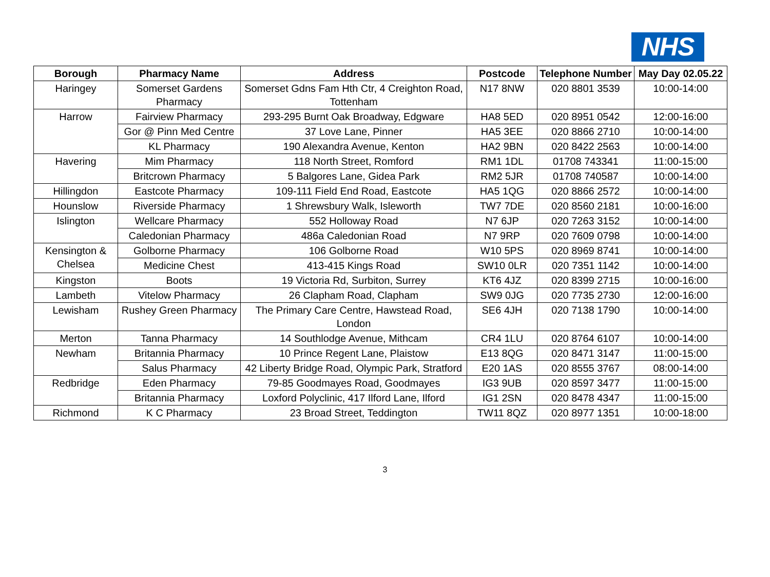NHS
| Borough | Pharmacy Name | Address | Postcode | Telephone Number | May Day 02.05.22 |
| --- | --- | --- | --- | --- | --- |
| Haringey | Somerset Gardens Pharmacy | Somerset Gdns Fam Hth Ctr, 4 Creighton Road, Tottenham | N17 8NW | 020 8801 3539 | 10:00-14:00 |
| Harrow | Fairview Pharmacy | 293-295 Burnt Oak Broadway, Edgware | HA8 5ED | 020 8951 0542 | 12:00-16:00 |
| | Gor @ Pinn Med Centre | 37 Love Lane, Pinner | HA5 3EE | 020 8866 2710 | 10:00-14:00 |
| | KL Pharmacy | 190 Alexandra Avenue, Kenton | HA2 9BN | 020 8422 2563 | 10:00-14:00 |
| Havering | Mim Pharmacy | 118 North Street, Romford | RM1 1DL | 01708 743341 | 11:00-15:00 |
| | Britcrown Pharmacy | 5 Balgores Lane, Gidea Park | RM2 5JR | 01708 740587 | 10:00-14:00 |
| Hillingdon | Eastcote Pharmacy | 109-111 Field End Road, Eastcote | HA5 1QG | 020 8866 2572 | 10:00-14:00 |
| Hounslow | Riverside Pharmacy | 1 Shrewsbury Walk, Isleworth | TW7 7DE | 020 8560 2181 | 10:00-16:00 |
| Islington | Wellcare Pharmacy | 552 Holloway Road | N7 6JP | 020 7263 3152 | 10:00-14:00 |
| | Caledonian Pharmacy | 486a Caledonian Road | N7 9RP | 020 7609 0798 | 10:00-14:00 |
| Kensington & Chelsea | Golborne Pharmacy | 106 Golborne Road | W10 5PS | 020 8969 8741 | 10:00-14:00 |
| | Medicine Chest | 413-415 Kings Road | SW10 0LR | 020 7351 1142 | 10:00-14:00 |
| Kingston | Boots | 19 Victoria Rd, Surbiton, Surrey | KT6 4JZ | 020 8399 2715 | 10:00-16:00 |
| Lambeth | Vitelow Pharmacy | 26 Clapham Road, Clapham | SW9 0JG | 020 7735 2730 | 12:00-16:00 |
| Lewisham | Rushey Green Pharmacy | The Primary Care Centre, Hawstead Road, London | SE6 4JH | 020 7138 1790 | 10:00-14:00 |
| Merton | Tanna Pharmacy | 14 Southlodge Avenue, Mithcam | CR4 1LU | 020 8764 6107 | 10:00-14:00 |
| Newham | Britannia Pharmacy | 10 Prince Regent Lane, Plaistow | E13 8QG | 020 8471 3147 | 11:00-15:00 |
| | Salus Pharmacy | 42 Liberty Bridge Road, Olympic Park, Stratford | E20 1AS | 020 8555 3767 | 08:00-14:00 |
| Redbridge | Eden Pharmacy | 79-85 Goodmayes Road, Goodmayes | IG3 9UB | 020 8597 3477 | 11:00-15:00 |
| | Britannia Pharmacy | Loxford Polyclinic, 417 Ilford Lane, Ilford | IG1 2SN | 020 8478 4347 | 11:00-15:00 |
| Richmond | K C Pharmacy | 23 Broad Street, Teddington | TW11 8QZ | 020 8977 1351 | 10:00-18:00 |
3